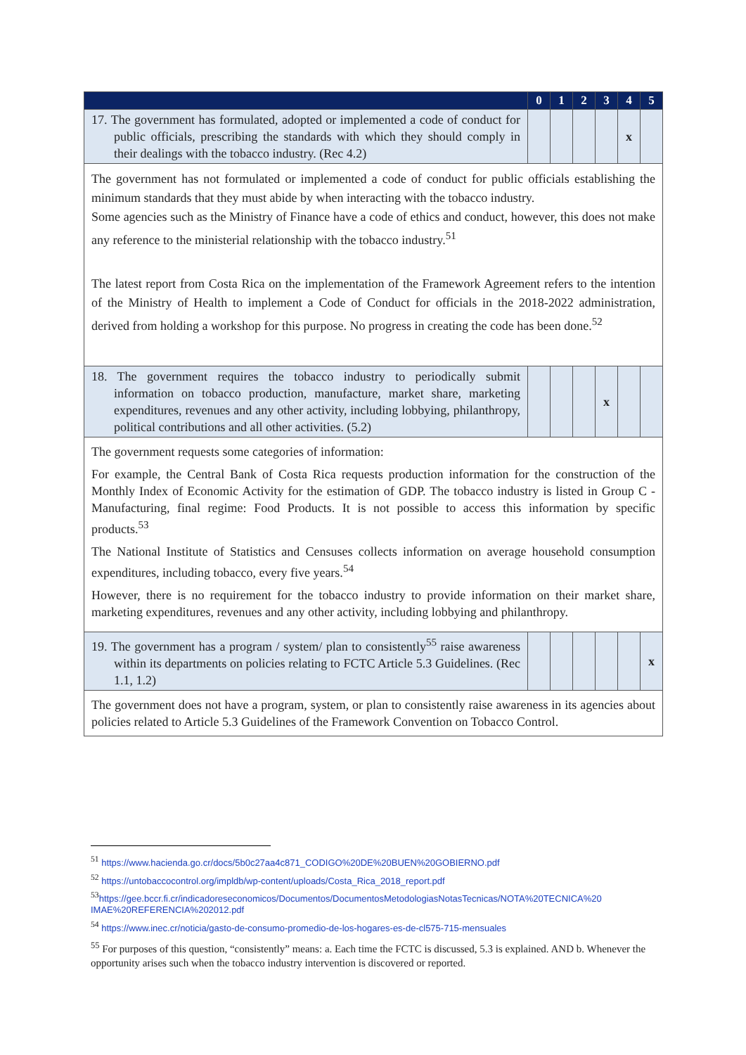| | 0 | 1 | 2 | 3 | 4 | 5 |
| --- | --- | --- | --- | --- | --- | --- |
| 17. The government has formulated, adopted or implemented a code of conduct for public officials, prescribing the standards with which they should comply in their dealings with the tobacco industry. (Rec 4.2) | | | | | x | |
| The government has not formulated or implemented a code of conduct for public officials establishing the minimum standards that they must abide by when interacting with the tobacco industry. Some agencies such as the Ministry of Finance have a code of ethics and conduct, however, this does not make any reference to the ministerial relationship with the tobacco industry.<sup>51</sup> The latest report from Costa Rica on the implementation of the Framework Agreement refers to the intention of the Ministry of Health to implement a Code of Conduct for officials in the 2018-2022 administration, derived from holding a workshop for this purpose. No progress in creating the code has been done.<sup>52</sup> | | | | | | |
| 18. The government requires the tobacco industry to periodically submit information on tobacco production, manufacture, market share, marketing expenditures, revenues and any other activity, including lobbying, philanthropy, political contributions and all other activities. (5.2) | | | | x | | |
| The government requests some categories of information: For example, the Central Bank of Costa Rica requests production information for the construction of the Monthly Index of Economic Activity for the estimation of GDP. The tobacco industry is listed in Group C - Manufacturing, final regime: Food Products. It is not possible to access this information by specific products.<sup>53</sup> The National Institute of Statistics and Censuses collects information on average household consumption expenditures, including tobacco, every five years.<sup>54</sup> However, there is no requirement for the tobacco industry to provide information on their market share, marketing expenditures, revenues and any other activity, including lobbying and philanthropy. | | | | | | |
| 19. The government has a program / system/ plan to consistently<sup>55</sup> raise awareness within its departments on policies relating to FCTC Article 5.3 Guidelines. (Rec 1.1, 1.2) | | | | | | x |
| The government does not have a program, system, or plan to consistently raise awareness in its agencies about policies related to Article 5.3 Guidelines of the Framework Convention on Tobacco Control. | | | | | | |
<sup>51</sup> https://www.hacienda.go.cr/docs/5b0c27aa4c871_CODIGO%20DE%20BUEN%20GOBIERNO.pdf
<sup>52</sup> https://untobaccocontrol.org/impldb/wp-content/uploads/Costa_Rica_2018_report.pdf
<sup>53</sup> https://gee.bccr.fi.cr/indicadoreseconomicos/Documentos/DocumentosMetodologiasNotasTecnicas/NOTA%20TECNICA%20 IMAE%20REFERENCIA%202012.pdf
<sup>54</sup> https://www.inec.cr/noticia/gasto-de-consumo-promedio-de-los-hogares-es-de-cl575-715-mensuales
<sup>55</sup> For purposes of this question, “consistently” means: a. Each time the FCTC is discussed, 5.3 is explained. AND b. Whenever the opportunity arises such when the tobacco industry intervention is discovered or reported.